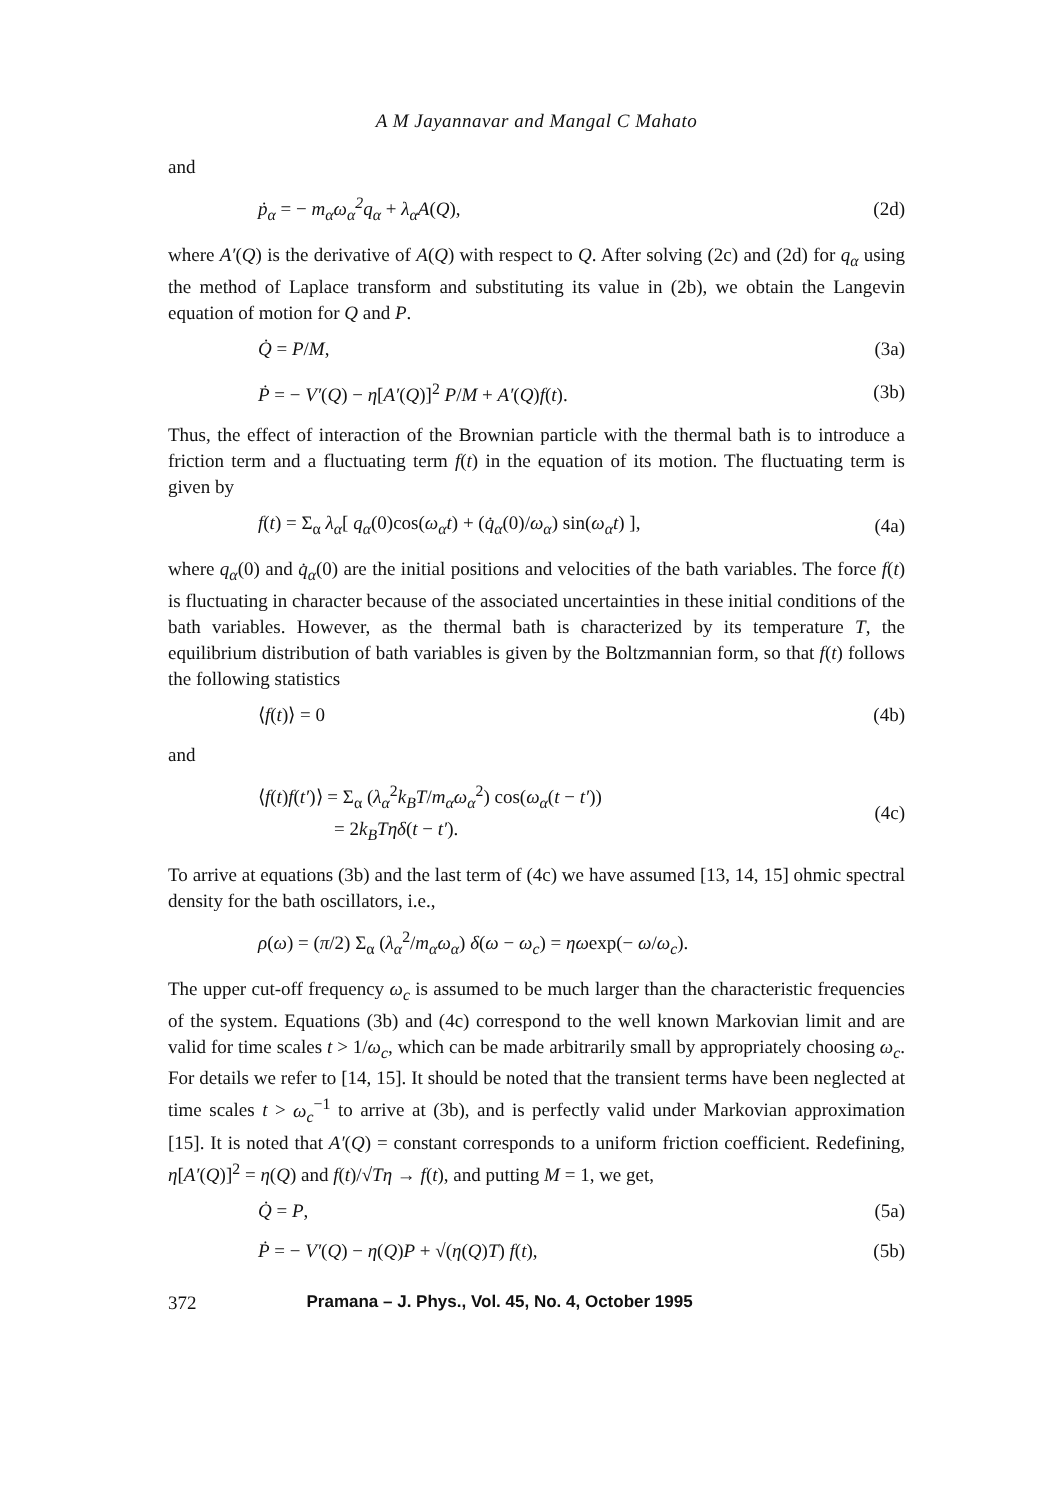A M Jayannavar and Mangal C Mahato
and
ṗ<sub>α</sub> = − m<sub>α</sub>ω<sub>α</sub><sup>2</sup>q<sub>α</sub> + λ<sub>α</sub>A(Q), (2d)
where A′(Q) is the derivative of A(Q) with respect to Q. After solving (2c) and (2d) for q<sub>α</sub> using the method of Laplace transform and substituting its value in (2b), we obtain the Langevin equation of motion for Q and P.
Q̇ = P/M, (3a)
Ṗ = − V′(Q) − η[A′(Q)]<sup>2</sup> P/M + A′(Q)f(t). (3b)
Thus, the effect of interaction of the Brownian particle with the thermal bath is to introduce a friction term and a fluctuating term f(t) in the equation of its motion. The fluctuating term is given by
f(t) = Σ<sub>α</sub> λ<sub>α</sub>[ q<sub>α</sub>(0)cos(ω<sub>α</sub>t) + (q̇<sub>α</sub>(0)/ω<sub>α</sub>) sin(ω<sub>α</sub>t) ], (4a)
where q<sub>α</sub>(0) and q̇<sub>α</sub>(0) are the initial positions and velocities of the bath variables. The force f(t) is fluctuating in character because of the associated uncertainties in these initial conditions of the bath variables. However, as the thermal bath is characterized by its temperature T, the equilibrium distribution of bath variables is given by the Boltzmannian form, so that f(t) follows the following statistics
⟨f(t)⟩ = 0 (4b)
and
⟨f(t)f(t′)⟩ = Σ<sub>α</sub> (λ<sub>α</sub><sup>2</sup>k<sub>B</sub>T/m<sub>α</sub>ω<sub>α</sub><sup>2</sup>) cos(ω<sub>α</sub>(t − t′))
= 2k<sub>B</sub>Tηδ(t − t′). (4c)
To arrive at equations (3b) and the last term of (4c) we have assumed [13, 14, 15] ohmic spectral density for the bath oscillators, i.e.,
ρ(ω) = (π/2) Σ<sub>α</sub> (λ<sub>α</sub><sup>2</sup>/m<sub>α</sub>ω<sub>α</sub>) δ(ω − ω<sub>c</sub>) = ηωexp(− ω/ω<sub>c</sub>).
The upper cut-off frequency ω<sub>c</sub> is assumed to be much larger than the characteristic frequencies of the system. Equations (3b) and (4c) correspond to the well known Markovian limit and are valid for time scales t > 1/ω<sub>c</sub>, which can be made arbitrarily small by appropriately choosing ω<sub>c</sub>. For details we refer to [14, 15]. It should be noted that the transient terms have been neglected at time scales t > ω<sub>c</sub><sup>−1</sup> to arrive at (3b), and is perfectly valid under Markovian approximation [15]. It is noted that A′(Q) = constant corresponds to a uniform friction coefficient. Redefining, η[A′(Q)]<sup>2</sup> = η(Q) and f(t)/√Tη → f(t), and putting M = 1, we get,
Q̇ = P, (5a)
Ṗ = − V′(Q) − η(Q)P + √(η(Q)T) f(t), (5b)
372 Pramana – J. Phys., Vol. 45, No. 4, October 1995